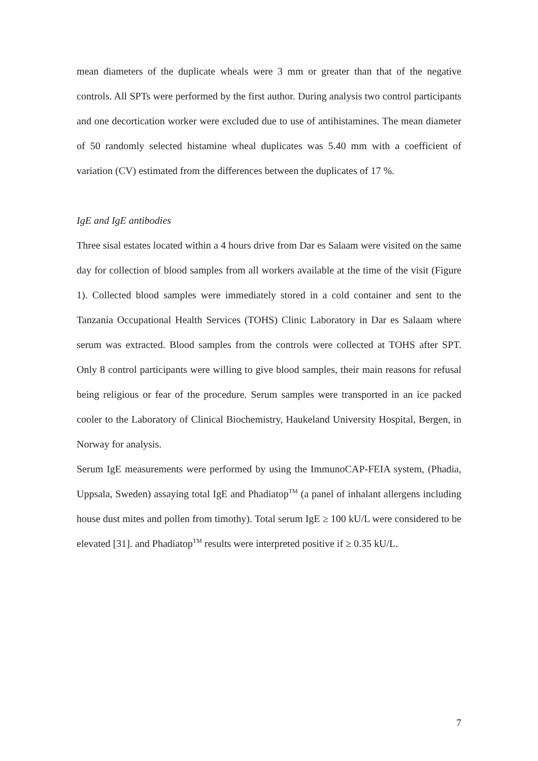mean diameters of the duplicate wheals were 3 mm or greater than that of the negative controls. All SPTs were performed by the first author. During analysis two control participants and one decortication worker were excluded due to use of antihistamines. The mean diameter of 50 randomly selected histamine wheal duplicates was 5.40 mm with a coefficient of variation (CV) estimated from the differences between the duplicates of 17 %.
IgE and IgE antibodies
Three sisal estates located within a 4 hours drive from Dar es Salaam were visited on the same day for collection of blood samples from all workers available at the time of the visit (Figure 1). Collected blood samples were immediately stored in a cold container and sent to the Tanzania Occupational Health Services (TOHS) Clinic Laboratory in Dar es Salaam where serum was extracted. Blood samples from the controls were collected at TOHS after SPT. Only 8 control participants were willing to give blood samples, their main reasons for refusal being religious or fear of the procedure. Serum samples were transported in an ice packed cooler to the Laboratory of Clinical Biochemistry, Haukeland University Hospital, Bergen, in Norway for analysis.
Serum IgE measurements were performed by using the ImmunoCAP-FEIA system, (Phadia, Uppsala, Sweden) assaying total IgE and Phadiatop<sup>TM</sup> (a panel of inhalant allergens including house dust mites and pollen from timothy). Total serum IgE ≥ 100 kU/L were considered to be elevated [31]. and Phadiatop<sup>TM</sup> results were interpreted positive if ≥ 0.35 kU/L.
7